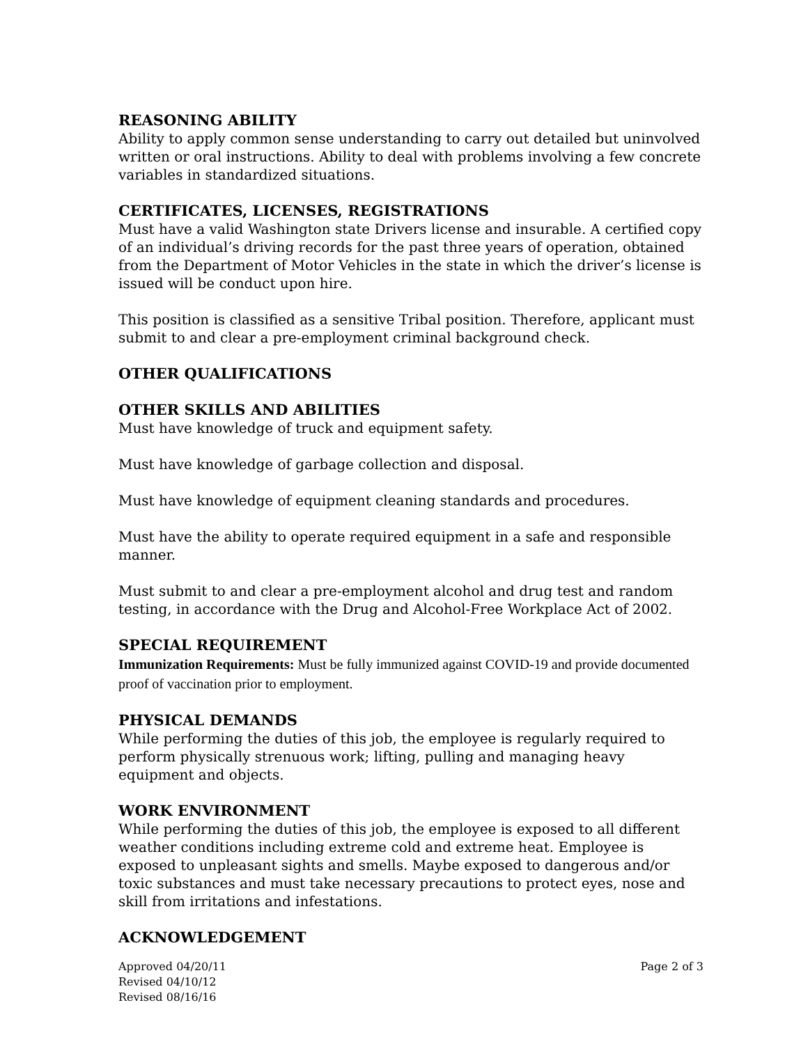REASONING ABILITY
Ability to apply common sense understanding to carry out detailed but uninvolved written or oral instructions. Ability to deal with problems involving a few concrete variables in standardized situations.
CERTIFICATES, LICENSES, REGISTRATIONS
Must have a valid Washington state Drivers license and insurable. A certified copy of an individual’s driving records for the past three years of operation, obtained from the Department of Motor Vehicles in the state in which the driver’s license is issued will be conduct upon hire.
This position is classified as a sensitive Tribal position. Therefore, applicant must submit to and clear a pre-employment criminal background check.
OTHER QUALIFICATIONS
OTHER SKILLS AND ABILITIES
Must have knowledge of truck and equipment safety.
Must have knowledge of garbage collection and disposal.
Must have knowledge of equipment cleaning standards and procedures.
Must have the ability to operate required equipment in a safe and responsible manner.
Must submit to and clear a pre-employment alcohol and drug test and random testing, in accordance with the Drug and Alcohol-Free Workplace Act of 2002.
SPECIAL REQUIREMENT
Immunization Requirements: Must be fully immunized against COVID-19 and provide documented proof of vaccination prior to employment.
PHYSICAL DEMANDS
While performing the duties of this job, the employee is regularly required to perform physically strenuous work; lifting, pulling and managing heavy equipment and objects.
WORK ENVIRONMENT
While performing the duties of this job, the employee is exposed to all different weather conditions including extreme cold and extreme heat. Employee is exposed to unpleasant sights and smells. Maybe exposed to dangerous and/or toxic substances and must take necessary precautions to protect eyes, nose and skill from irritations and infestations.
ACKNOWLEDGEMENT
Approved 04/20/11
Revised 04/10/12
Revised 08/16/16
Page 2 of 3